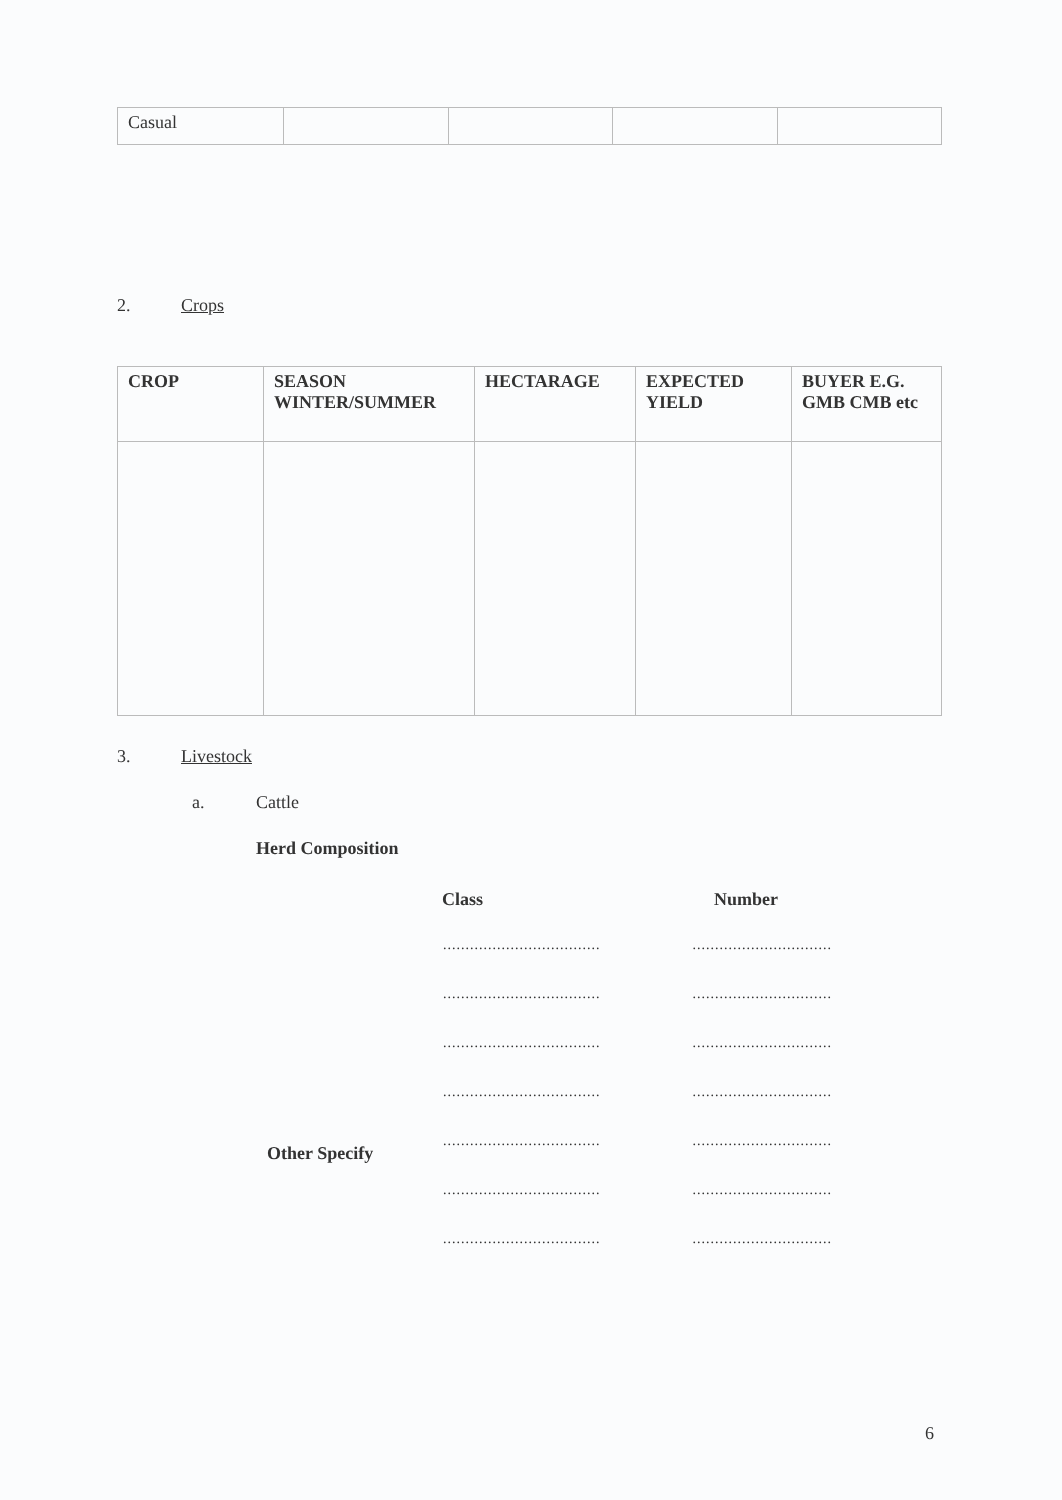| Casual | | | | |
2. Crops
| CROP | SEASON WINTER/SUMMER | HECTARAGE | EXPECTED YIELD | BUYER E.G. GMB CMB etc |
| --- | --- | --- | --- | --- |
3. Livestock
a. Cattle
Herd Composition
Class Number
..................................................................
..................................................................
..................................................................
..................................................................
..................................................................
Other Specify
..................................................................
..................................................................
6